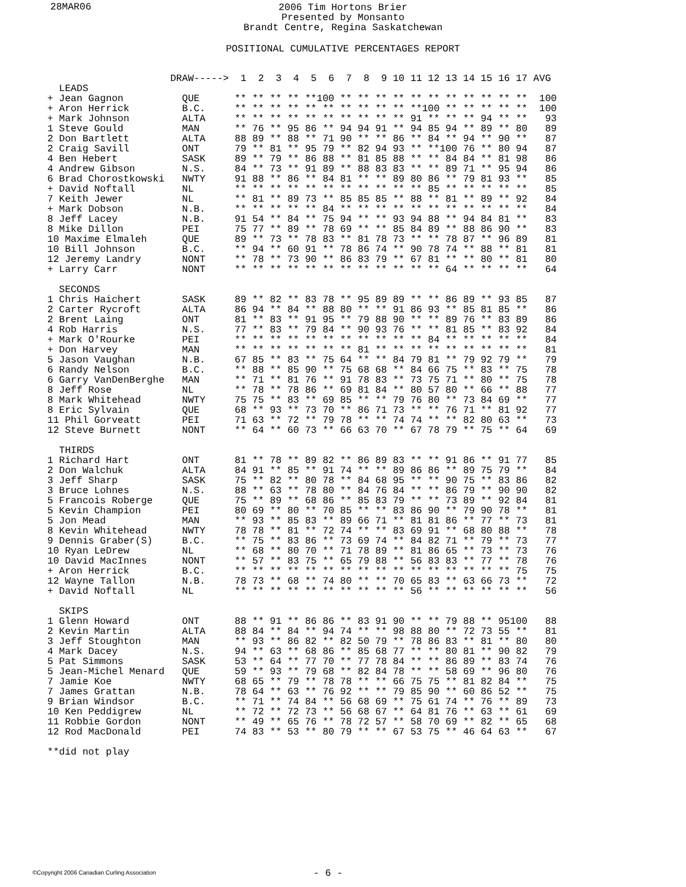28MAR06
2006 Tim Hortons Brier
Presented by Monsanto
Brandt Centre, Regina Saskatchewan
POSITIONAL CUMULATIVE PERCENTAGES REPORT
                     DRAW----->  1  2  3  4  5  6  7  8  9 10 11 12 13 14 15 16 17 AVG
  LEADS
+ Jean Gagnon          QUE      ** ** ** ** **100 ** ** ** ** ** ** ** ** ** ** **  100
+ Aron Herrick         B.C.     ** ** ** ** ** ** ** ** ** ** **100 ** ** ** ** **  100
+ Mark Johnson         ALTA     ** ** ** ** ** ** ** ** ** ** 91 ** ** ** 94 ** **   93
1 Steve Gould          MAN      ** 76 ** 95 86 ** 94 94 91 ** 94 85 94 ** 89 ** 80   89
2 Don Bartlett         ALTA     88 89 ** 88 ** 71 90 ** ** 86 ** 84 ** 94 ** 90 **   87
2 Craig Savill         ONT      79 ** 81 ** 95 79 ** 82 94 93 ** **100 76 ** 80 94   87
4 Ben Hebert           SASK     89 ** 79 ** 86 88 ** 81 85 88 ** ** 84 84 ** 81 98   86
4 Andrew Gibson        N.S.     84 ** 73 ** 91 89 ** 88 83 83 ** ** 89 71 ** 95 94   86
6 Brad Chorostkowski   NWTY     91 88 ** 86 ** 84 81 ** ** 89 80 86 ** 79 81 93 **   85
+ David Noftall        NL       ** ** ** ** ** ** ** ** ** ** ** 85 ** ** ** ** **   85
7 Keith Jewer          NL       ** 81 ** 89 73 ** 85 85 85 ** 88 ** 81 ** 89 ** 92   84
+ Mark Dobson          N.B.     ** ** ** ** ** 84 ** ** ** ** ** ** ** ** ** ** **   84
8 Jeff Lacey           N.B.     91 54 ** 84 ** 75 94 ** ** 93 94 88 ** 94 84 81 **   83
8 Mike Dillon          PEI      75 77 ** 89 ** 78 69 ** ** 85 84 89 ** 88 86 90 **   83
10 Maxime Elmaleh      QUE      89 ** 73 ** 78 83 ** 81 78 73 ** ** 78 87 ** 96 89   81
10 Bill Johnson        B.C.     ** 94 ** 60 91 ** 78 86 74 ** 90 78 74 ** 88 ** 81   81
12 Jeremy Landry       NONT     ** 78 ** 73 90 ** 86 83 79 ** 67 81 ** ** 80 ** 81   80
+ Larry Carr           NONT     ** ** ** ** ** ** ** ** ** ** ** ** 64 ** ** ** **   64

  SECONDS
1 Chris Haichert       SASK     89 ** 82 ** 83 78 ** 95 89 89 ** ** 86 89 ** 93 85   87
2 Carter Rycroft       ALTA     86 94 ** 84 ** 88 80 ** ** 91 86 93 ** 85 81 85 **   86
2 Brent Laing          ONT      81 ** 83 ** 91 95 ** 79 88 90 ** ** 89 76 ** 83 89   86
4 Rob Harris           N.S.     77 ** 83 ** 79 84 ** 90 93 76 ** ** 81 85 ** 83 92   84
+ Mark O'Rourke        PEI      ** ** ** ** ** ** ** ** ** ** ** 84 ** ** ** ** **   84
+ Don Harvey           MAN      ** ** ** ** ** ** ** 81 ** ** ** ** ** ** ** ** **   81
5 Jason Vaughan        N.B.     67 85 ** 83 ** 75 64 ** ** 84 79 81 ** 79 92 79 **   79
6 Randy Nelson         B.C.     ** 88 ** 85 90 ** 75 68 68 ** 84 66 75 ** 83 ** 75   78
6 Garry VanDenBerghe   MAN      ** 71 ** 81 76 ** 91 78 83 ** 73 75 71 ** 80 ** 75   78
8 Jeff Rose            NL       ** 78 ** 78 86 ** 69 81 84 ** 80 57 80 ** 66 ** 88   77
8 Mark Whitehead       NWTY     75 75 ** 83 ** 69 85 ** ** 79 76 80 ** 73 84 69 **   77
8 Eric Sylvain         QUE      68 ** 93 ** 73 70 ** 86 71 73 ** ** 76 71 ** 81 92   77
11 Phil Gorveatt       PEI      71 63 ** 72 ** 79 78 ** ** 74 74 ** ** 82 80 63 **   73
12 Steve Burnett       NONT     ** 64 ** 60 73 ** 66 63 70 ** 67 78 79 ** 75 ** 64   69

  THIRDS
1 Richard Hart         ONT      81 ** 78 ** 89 82 ** 86 89 83 ** ** 91 86 ** 91 77   85
2 Don Walchuk          ALTA     84 91 ** 85 ** 91 74 ** ** 89 86 86 ** 89 75 79 **   84
3 Jeff Sharp           SASK     75 ** 82 ** 80 78 ** 84 68 95 ** ** 90 75 ** 83 86   82
3 Bruce Lohnes         N.S.     88 ** 63 ** 78 80 ** 84 76 84 ** ** 86 79 ** 90 90   82
5 Francois Roberge     QUE      75 ** 89 ** 68 86 ** 85 83 79 ** ** 73 89 ** 92 84   81
5 Kevin Champion       PEI      80 69 ** 80 ** 70 85 ** ** 83 86 90 ** 79 90 78 **   81
5 Jon Mead             MAN      ** 93 ** 85 83 ** 89 66 71 ** 81 81 86 ** 77 ** 73   81
8 Kevin Whitehead      NWTY     78 78 ** 81 ** 72 74 ** ** 83 69 91 ** 68 80 88 **   78
9 Dennis Graber(S)     B.C.     ** 75 ** 83 86 ** 73 69 74 ** 84 82 71 ** 79 ** 73   77
10 Ryan LeDrew         NL       ** 68 ** 80 70 ** 71 78 89 ** 81 86 65 ** 73 ** 73   76
10 David MacInnes      NONT     ** 57 ** 83 75 ** 65 79 88 ** 56 83 83 ** 77 ** 78   76
+ Aron Herrick         B.C.     ** ** ** ** ** ** ** ** ** ** ** ** ** ** ** ** 75   75
12 Wayne Tallon        N.B.     78 73 ** 68 ** 74 80 ** ** 70 65 83 ** 63 66 73 **   72
+ David Noftall        NL       ** ** ** ** ** ** ** ** ** ** 56 ** ** ** ** ** **   56

  SKIPS
1 Glenn Howard         ONT      88 ** 91 ** 86 86 ** 83 91 90 ** ** 79 88 ** 95100   88
2 Kevin Martin         ALTA     88 84 ** 84 ** 94 74 ** ** 98 88 80 ** 72 73 55 **   81
3 Jeff Stoughton       MAN      ** 93 ** 86 82 ** 82 50 79 ** 78 86 83 ** 81 ** 80   80
4 Mark Dacey           N.S.     94 ** 63 ** 68 86 ** 85 68 77 ** ** 80 81 ** 90 82   79
5 Pat Simmons          SASK     53 ** 64 ** 77 70 ** 77 78 84 ** ** 86 89 ** 83 74   76
5 Jean-Michel Menard   QUE      59 ** 93 ** 79 68 ** 82 84 78 ** ** 58 69 ** 96 80   76
7 Jamie Koe            NWTY     68 65 ** 79 ** 78 78 ** ** 66 75 75 ** 81 82 84 **   75
7 James Grattan        N.B.     78 64 ** 63 ** 76 92 ** ** 79 85 90 ** 60 86 52 **   75
9 Brian Windsor        B.C.     ** 71 ** 74 84 ** 56 68 69 ** 75 61 74 ** 76 ** 89   73
10 Ken Peddigrew       NL       ** 72 ** 72 73 ** 56 68 67 ** 64 81 76 ** 63 ** 61   69
11 Robbie Gordon       NONT     ** 49 ** 65 76 ** 78 72 57 ** 58 70 69 ** 82 ** 65   68
12 Rod MacDonald       PEI      74 83 ** 53 ** 80 79 ** ** 67 53 75 ** 46 64 63 **   67

**did not play
©Copyright 2006 Canadian Curling Association
- 6 -